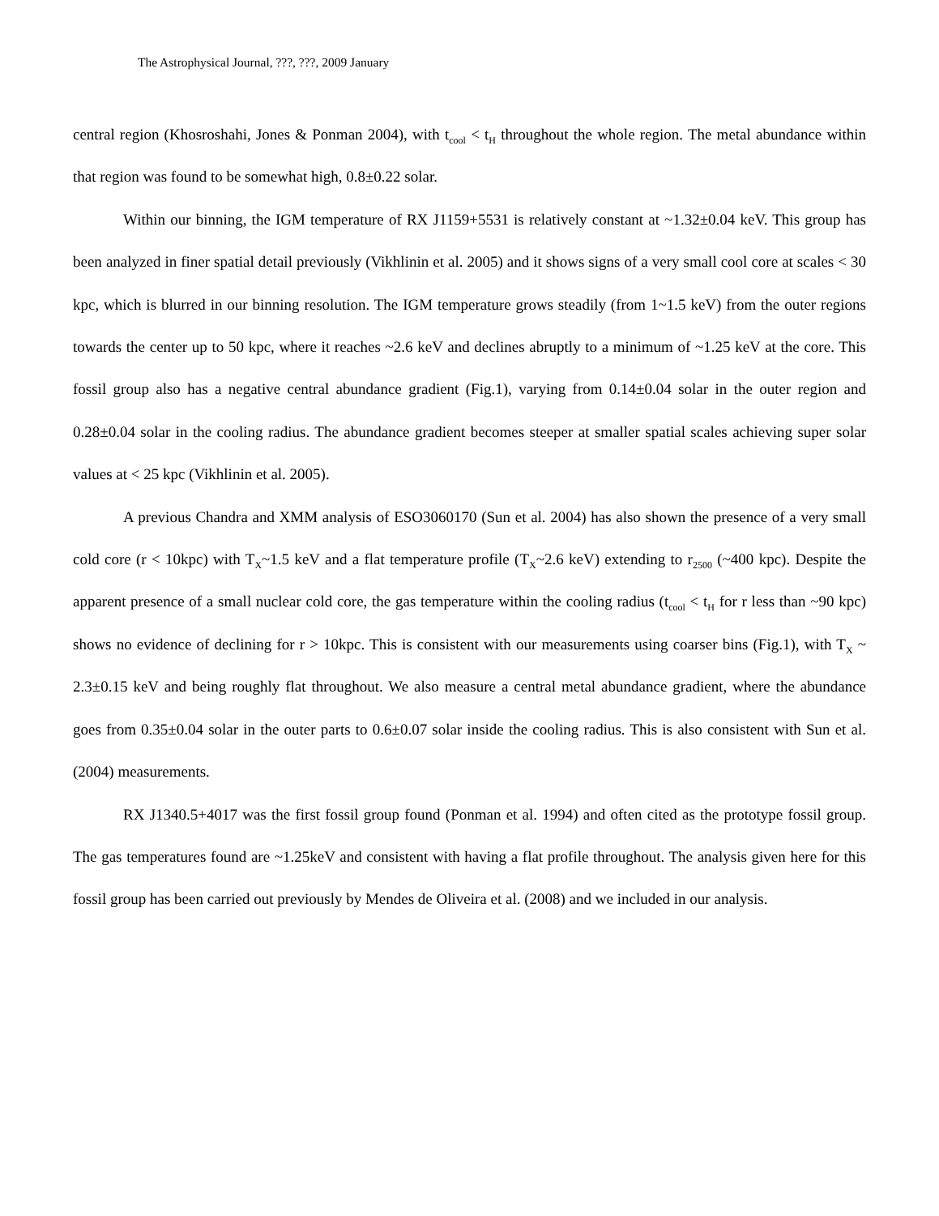The Astrophysical Journal, ???, ???, 2009 January
central region (Khosroshahi, Jones & Ponman 2004), with t<sub>cool</sub> < t<sub>H</sub> throughout the whole region. The metal abundance within that region was found to be somewhat high, 0.8±0.22 solar.
Within our binning, the IGM temperature of RX J1159+5531 is relatively constant at ~1.32±0.04 keV. This group has been analyzed in finer spatial detail previously (Vikhlinin et al. 2005) and it shows signs of a very small cool core at scales < 30 kpc, which is blurred in our binning resolution. The IGM temperature grows steadily (from 1~1.5 keV) from the outer regions towards the center up to 50 kpc, where it reaches ~2.6 keV and declines abruptly to a minimum of ~1.25 keV at the core. This fossil group also has a negative central abundance gradient (Fig.1), varying from 0.14±0.04 solar in the outer region and 0.28±0.04 solar in the cooling radius. The abundance gradient becomes steeper at smaller spatial scales achieving super solar values at < 25 kpc (Vikhlinin et al. 2005).
A previous Chandra and XMM analysis of ESO3060170 (Sun et al. 2004) has also shown the presence of a very small cold core (r < 10kpc) with T<sub>X</sub>~1.5 keV and a flat temperature profile (T<sub>X</sub>~2.6 keV) extending to r<sub>2500</sub> (~400 kpc). Despite the apparent presence of a small nuclear cold core, the gas temperature within the cooling radius (t<sub>cool</sub> < t<sub>H</sub> for r less than ~90 kpc) shows no evidence of declining for r > 10kpc. This is consistent with our measurements using coarser bins (Fig.1), with T<sub>X</sub> ~ 2.3±0.15 keV and being roughly flat throughout. We also measure a central metal abundance gradient, where the abundance goes from 0.35±0.04 solar in the outer parts to 0.6±0.07 solar inside the cooling radius. This is also consistent with Sun et al. (2004) measurements.
RX J1340.5+4017 was the first fossil group found (Ponman et al. 1994) and often cited as the prototype fossil group. The gas temperatures found are ~1.25keV and consistent with having a flat profile throughout. The analysis given here for this fossil group has been carried out previously by Mendes de Oliveira et al. (2008) and we included in our analysis.